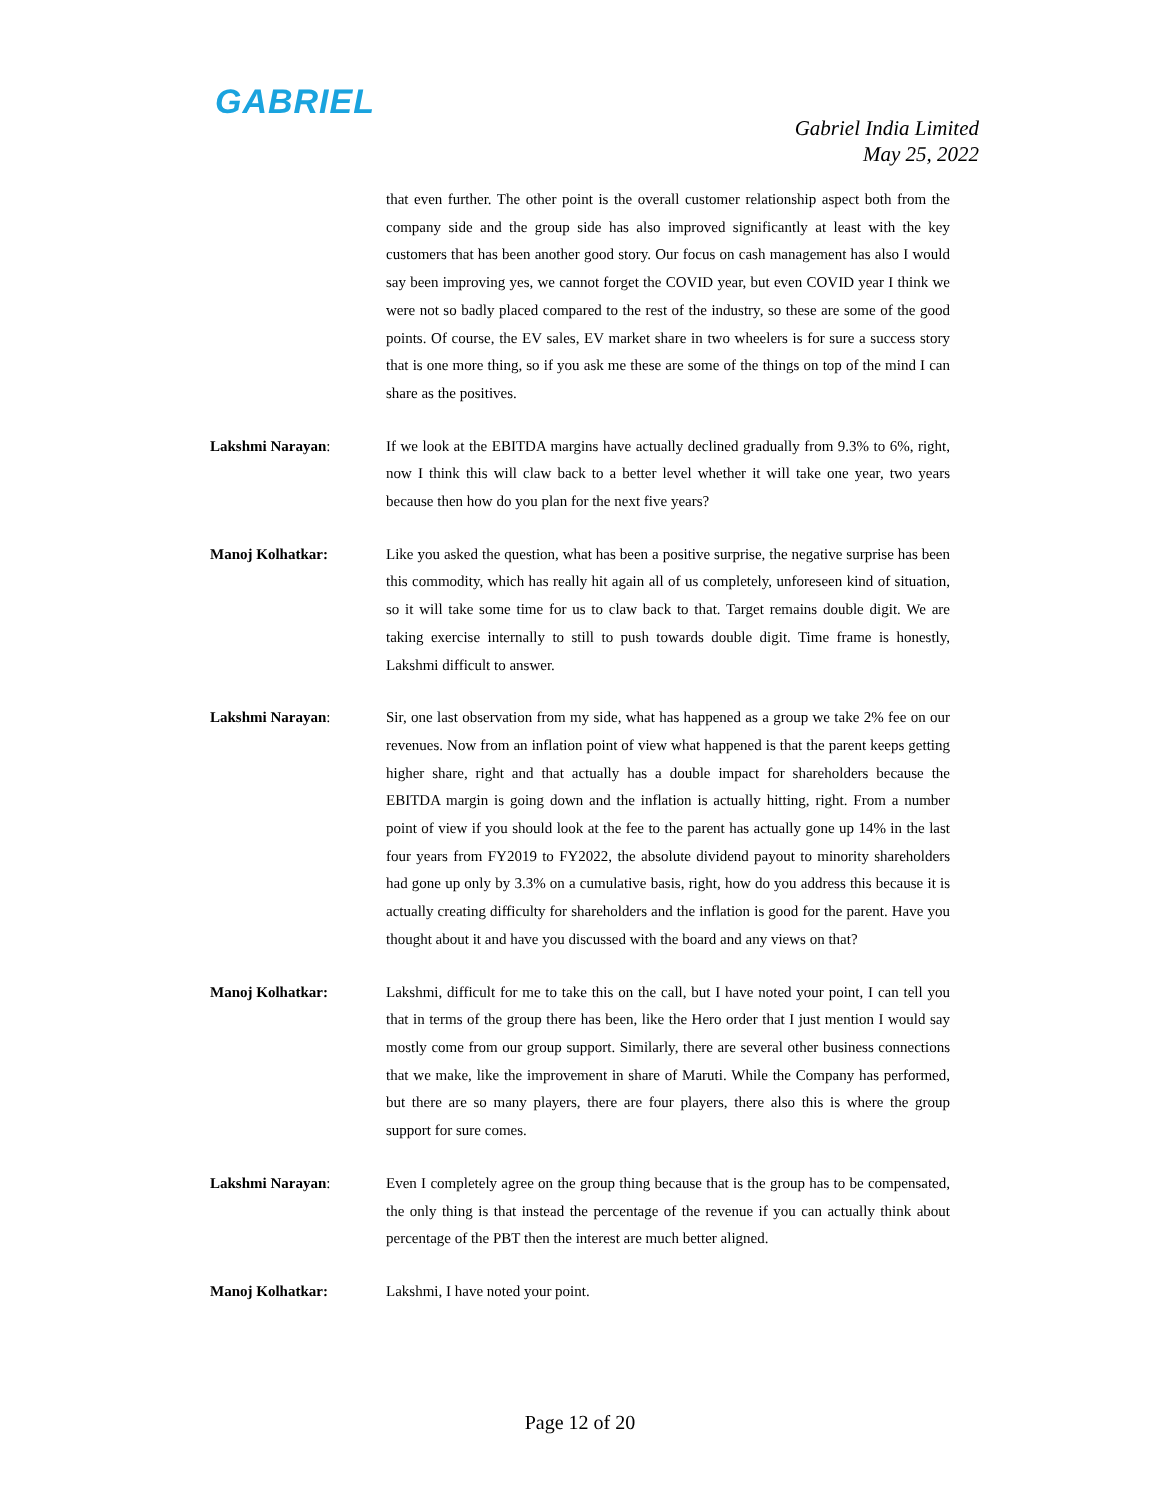GABRIEL
Gabriel India Limited
May 25, 2022
that even further. The other point is the overall customer relationship aspect both from the company side and the group side has also improved significantly at least with the key customers that has been another good story. Our focus on cash management has also I would say been improving yes, we cannot forget the COVID year, but even COVID year I think we were not so badly placed compared to the rest of the industry, so these are some of the good points. Of course, the EV sales, EV market share in two wheelers is for sure a success story that is one more thing, so if you ask me these are some of the things on top of the mind I can share as the positives.
Lakshmi Narayan: If we look at the EBITDA margins have actually declined gradually from 9.3% to 6%, right, now I think this will claw back to a better level whether it will take one year, two years because then how do you plan for the next five years?
Manoj Kolhatkar: Like you asked the question, what has been a positive surprise, the negative surprise has been this commodity, which has really hit again all of us completely, unforeseen kind of situation, so it will take some time for us to claw back to that. Target remains double digit. We are taking exercise internally to still to push towards double digit. Time frame is honestly, Lakshmi difficult to answer.
Lakshmi Narayan: Sir, one last observation from my side, what has happened as a group we take 2% fee on our revenues. Now from an inflation point of view what happened is that the parent keeps getting higher share, right and that actually has a double impact for shareholders because the EBITDA margin is going down and the inflation is actually hitting, right. From a number point of view if you should look at the fee to the parent has actually gone up 14% in the last four years from FY2019 to FY2022, the absolute dividend payout to minority shareholders had gone up only by 3.3% on a cumulative basis, right, how do you address this because it is actually creating difficulty for shareholders and the inflation is good for the parent. Have you thought about it and have you discussed with the board and any views on that?
Manoj Kolhatkar: Lakshmi, difficult for me to take this on the call, but I have noted your point, I can tell you that in terms of the group there has been, like the Hero order that I just mention I would say mostly come from our group support. Similarly, there are several other business connections that we make, like the improvement in share of Maruti. While the Company has performed, but there are so many players, there are four players, there also this is where the group support for sure comes.
Lakshmi Narayan: Even I completely agree on the group thing because that is the group has to be compensated, the only thing is that instead the percentage of the revenue if you can actually think about percentage of the PBT then the interest are much better aligned.
Manoj Kolhatkar: Lakshmi, I have noted your point.
Page 12 of 20